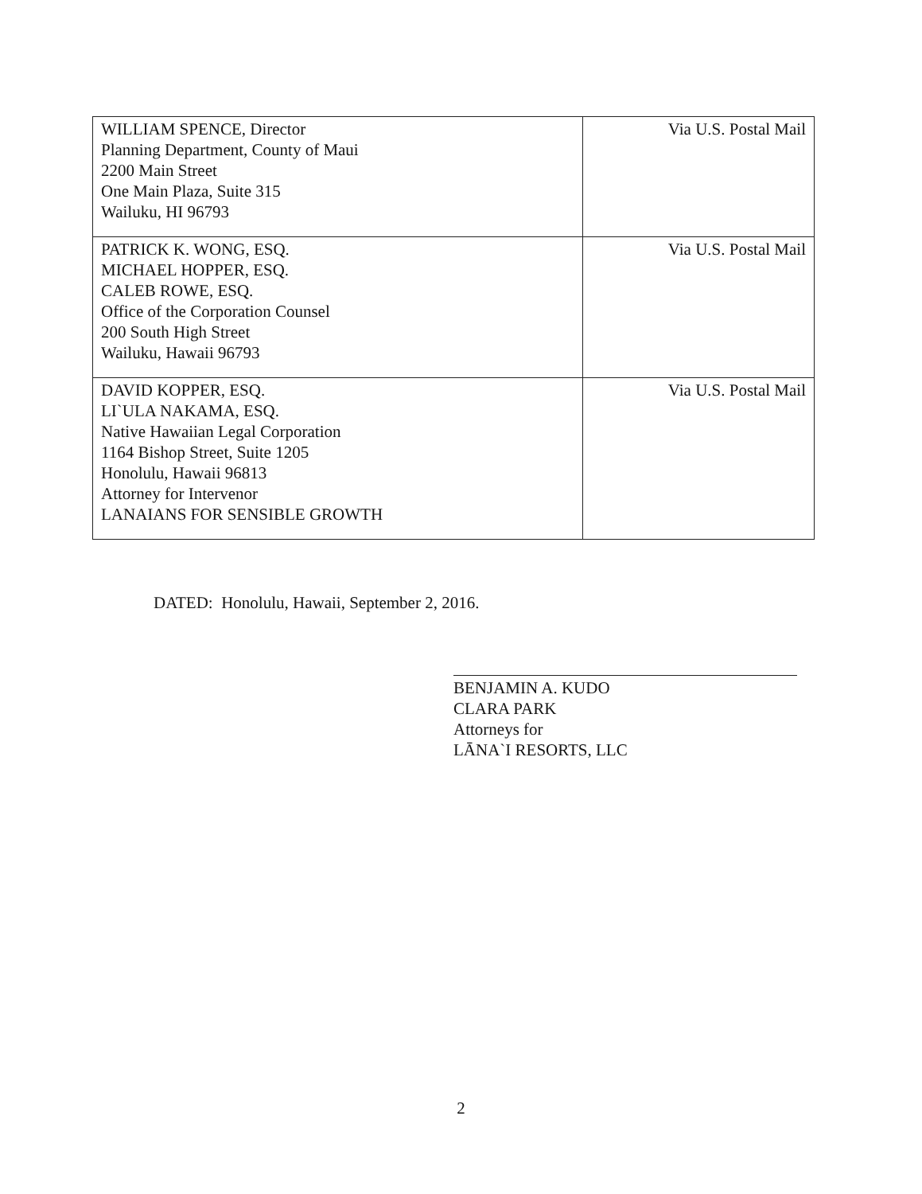| WILLIAM SPENCE, Director Planning Department, County of Maui 2200 Main Street One Main Plaza, Suite 315 Wailuku, HI 96793 | Via U.S. Postal Mail |
| PATRICK K. WONG, ESQ. MICHAEL HOPPER, ESQ. CALEB ROWE, ESQ. Office of the Corporation Counsel 200 South High Street Wailuku, Hawaii 96793 | Via U.S. Postal Mail |
| DAVID KOPPER, ESQ. LI`ULA NAKAMA, ESQ. Native Hawaiian Legal Corporation 1164 Bishop Street, Suite 1205 Honolulu, Hawaii 96813 Attorney for Intervenor LANAIANS FOR SENSIBLE GROWTH | Via U.S. Postal Mail |
DATED: Honolulu, Hawaii, September 2, 2016.
BENJAMIN A. KUDO
CLARA PARK
Attorneys for
LĀNA`I RESORTS, LLC
2